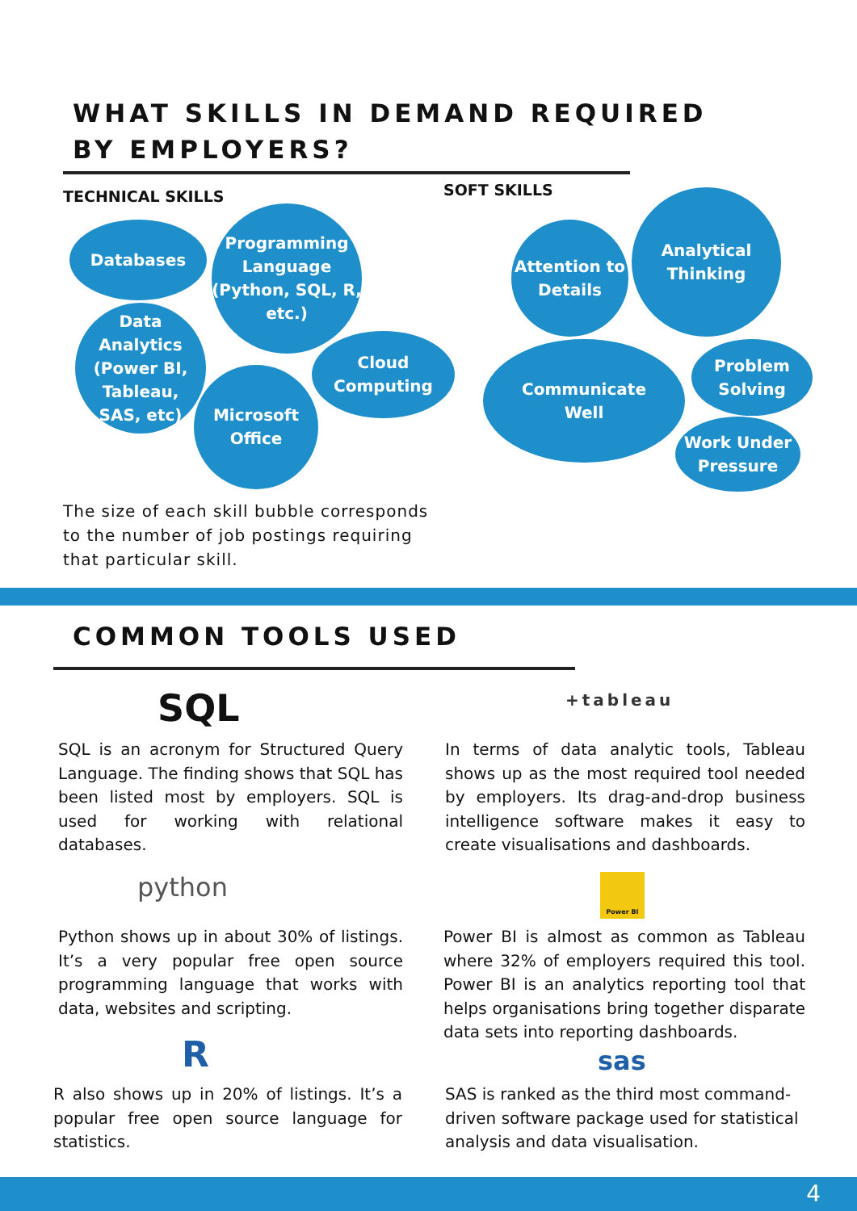WHAT SKILLS IN DEMAND REQUIRED
BY EMPLOYERS?
TECHNICAL SKILLS SOFT SKILLS
Databases
Programming
Language
(Python, SQL, R,
etc.)
Data
Analytics
(Power BI,
Tableau,
SAS, etc)
Cloud
Computing
Microsoft
Office
Attention to
Details
Analytical
Thinking
Communicate
Well
Problem
Solving
Work Under
Pressure
The size of each skill bubble corresponds to the number of job postings requiring that particular skill.
COMMON TOOLS USED
SQL +tableau
SQL is an acronym for Structured Query Language. The finding shows that SQL has been listed most by employers. SQL is used for working with relational databases.
In terms of data analytic tools, Tableau shows up as the most required tool needed by employers. Its drag-and-drop business intelligence software makes it easy to create visualisations and dashboards.
python Power BI
Python shows up in about 30% of listings. It’s a very popular free open source programming language that works with data, websites and scripting.
Power BI is almost as common as Tableau where 32% of employers required this tool. Power BI is an analytics reporting tool that helps organisations bring together disparate data sets into reporting dashboards.
R sas
R also shows up in 20% of listings. It’s a popular free open source language for statistics.
SAS is ranked as the third most command-driven software package used for statistical analysis and data visualisation.
4